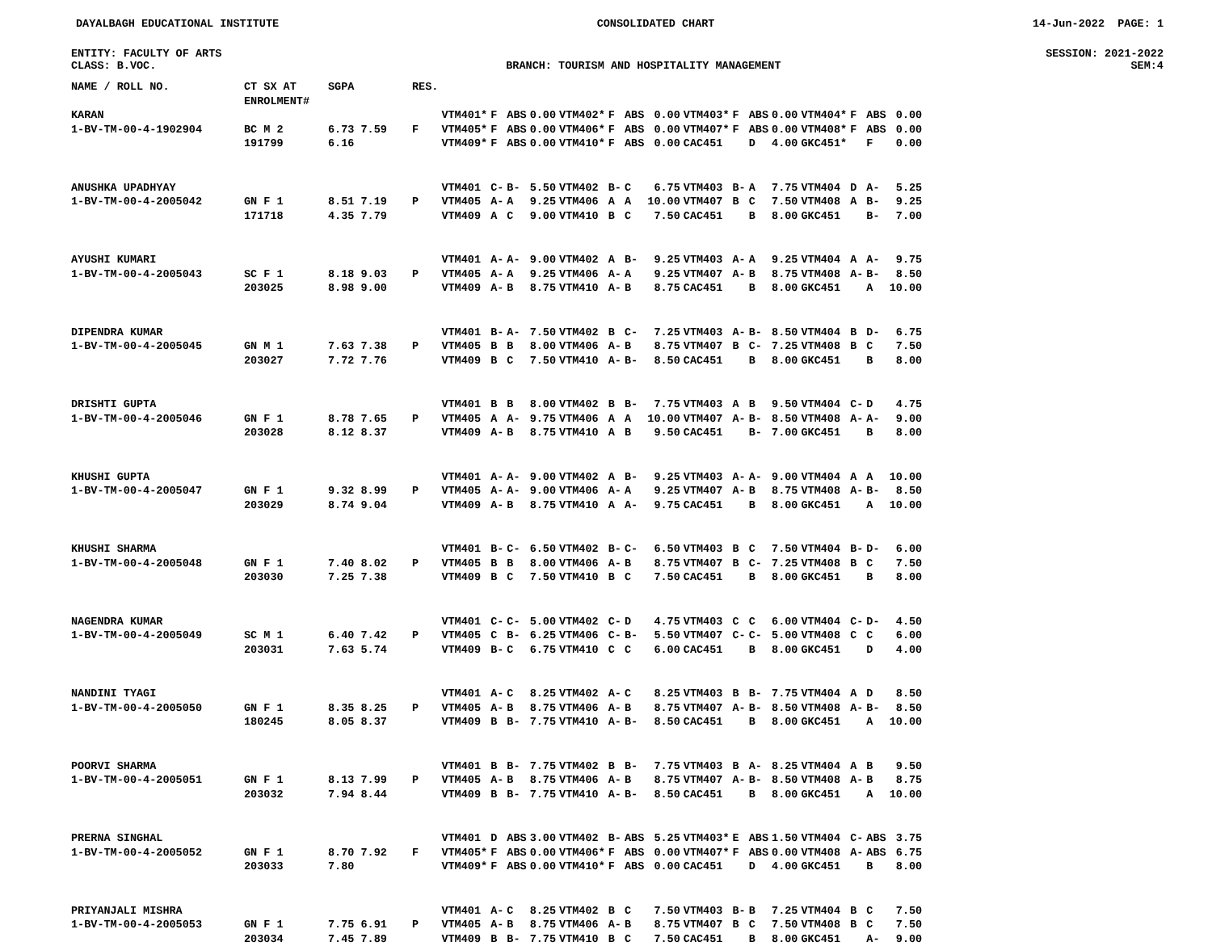DAYALBAGH EDUCATIONAL INSTITUTE CONSOLIDATED CHART 14-Jun-2022 PAGE: 1
ENTITY: FACULTY OF ARTS SESSION: 2021-2022
CLASS: B.VOC. BRANCH: TOURISM AND HOSPITALITY MANAGEMENT SEM:4
| NAME / ROLL NO. | CT SX AT ENROLMENT# | SGPA | RES. | | | | | | | | | | | | | | | | |
| --- | --- | --- | --- | --- | --- | --- | --- | --- | --- | --- | --- | --- | --- | --- | --- | --- | --- | --- | --- |
| KARAN | | | | VTM401* | F | ABS | 0.00 | VTM402* | F | ABS | 0.00 | VTM403* | F | ABS | 0.00 | VTM404* | F | ABS | 0.00 |
| 1-BV-TM-00-4-1902904 | BC M 2 | 6.73 7.59 | F | VTM405* | F | ABS | 0.00 | VTM406* | F | ABS | 0.00 | VTM407* | F | ABS | 0.00 | VTM408* | F | ABS | 0.00 |
| | 191799 | 6.16 | | VTM409* | F | ABS | 0.00 | VTM410* | F | ABS | 0.00 | CAC451 | | D | 4.00 | GKC451* | | F | 0.00 |
| ANUSHKA UPADHYAY | | | | VTM401 | C- | B- | 5.50 | VTM402 | B- | C | 6.75 | VTM403 | B- | A | 7.75 | VTM404 | D | A- | 5.25 |
| 1-BV-TM-00-4-2005042 | GN F 1 | 8.51 7.19 | P | VTM405 | A- | A | 9.25 | VTM406 | A | A | 10.00 | VTM407 | B | C | 7.50 | VTM408 | A | B- | 9.25 |
| | 171718 | 4.35 7.79 | | VTM409 | A | C | 9.00 | VTM410 | B | C | 7.50 | CAC451 | | B | 8.00 | GKC451 | | B- | 7.00 |
| AYUSHI KUMARI | | | | VTM401 | A- | A- | 9.00 | VTM402 | A | B- | 9.25 | VTM403 | A- | A | 9.25 | VTM404 | A | A- | 9.75 |
| 1-BV-TM-00-4-2005043 | SC F 1 | 8.18 9.03 | P | VTM405 | A- | A | 9.25 | VTM406 | A- | A | 9.25 | VTM407 | A- | B | 8.75 | VTM408 | A- | B- | 8.50 |
| | 203025 | 8.98 9.00 | | VTM409 | A- | B | 8.75 | VTM410 | A- | B | 8.75 | CAC451 | | B | 8.00 | GKC451 | | A | 10.00 |
| DIPENDRA KUMAR | | | | VTM401 | B- | A- | 7.50 | VTM402 | B | C- | 7.25 | VTM403 | A- | B- | 8.50 | VTM404 | B | D- | 6.75 |
| 1-BV-TM-00-4-2005045 | GN M 1 | 7.63 7.38 | P | VTM405 | B | B | 8.00 | VTM406 | A- | B | 8.75 | VTM407 | B | C- | 7.25 | VTM408 | B | C | 7.50 |
| | 203027 | 7.72 7.76 | | VTM409 | B | C | 7.50 | VTM410 | A- | B- | 8.50 | CAC451 | | B | 8.00 | GKC451 | | B | 8.00 |
| DRISHTI GUPTA | | | | VTM401 | B | B | 8.00 | VTM402 | B | B- | 7.75 | VTM403 | A | B | 9.50 | VTM404 | C- | D | 4.75 |
| 1-BV-TM-00-4-2005046 | GN F 1 | 8.78 7.65 | P | VTM405 | A | A- | 9.75 | VTM406 | A | A | 10.00 | VTM407 | A- | B- | 8.50 | VTM408 | A- | A- | 9.00 |
| | 203028 | 8.12 8.37 | | VTM409 | A- | B | 8.75 | VTM410 | A | B | 9.50 | CAC451 | | B- | 7.00 | GKC451 | | B | 8.00 |
| KHUSHI GUPTA | | | | VTM401 | A- | A- | 9.00 | VTM402 | A | B- | 9.25 | VTM403 | A- | A- | 9.00 | VTM404 | A | A | 10.00 |
| 1-BV-TM-00-4-2005047 | GN F 1 | 9.32 8.99 | P | VTM405 | A- | A- | 9.00 | VTM406 | A- | A | 9.25 | VTM407 | A- | B | 8.75 | VTM408 | A- | B- | 8.50 |
| | 203029 | 8.74 9.04 | | VTM409 | A- | B | 8.75 | VTM410 | A | A- | 9.75 | CAC451 | | B | 8.00 | GKC451 | | A | 10.00 |
| KHUSHI SHARMA | | | | VTM401 | B- | C- | 6.50 | VTM402 | B- | C- | 6.50 | VTM403 | B | C | 7.50 | VTM404 | B- | D- | 6.00 |
| 1-BV-TM-00-4-2005048 | GN F 1 | 7.40 8.02 | P | VTM405 | B | B | 8.00 | VTM406 | A- | B | 8.75 | VTM407 | B | C- | 7.25 | VTM408 | B | C | 7.50 |
| | 203030 | 7.25 7.38 | | VTM409 | B | C | 7.50 | VTM410 | B | C | 7.50 | CAC451 | | B | 8.00 | GKC451 | | B | 8.00 |
| NAGENDRA KUMAR | | | | VTM401 | C- | C- | 5.00 | VTM402 | C- | D | 4.75 | VTM403 | C | C | 6.00 | VTM404 | C- | D- | 4.50 |
| 1-BV-TM-00-4-2005049 | SC M 1 | 6.40 7.42 | P | VTM405 | C | B- | 6.25 | VTM406 | C- | B- | 5.50 | VTM407 | C- | C- | 5.00 | VTM408 | C | C | 6.00 |
| | 203031 | 7.63 5.74 | | VTM409 | B- | C | 6.75 | VTM410 | C | C | 6.00 | CAC451 | | B | 8.00 | GKC451 | | D | 4.00 |
| NANDINI TYAGI | | | | VTM401 | A- | C | 8.25 | VTM402 | A- | C | 8.25 | VTM403 | B | B- | 7.75 | VTM404 | A | D | 8.50 |
| 1-BV-TM-00-4-2005050 | GN F 1 | 8.35 8.25 | P | VTM405 | A- | B | 8.75 | VTM406 | A- | B | 8.75 | VTM407 | A- | B- | 8.50 | VTM408 | A- | B- | 8.50 |
| | 180245 | 8.05 8.37 | | VTM409 | B | B- | 7.75 | VTM410 | A- | B- | 8.50 | CAC451 | | B | 8.00 | GKC451 | | A | 10.00 |
| POORVI SHARMA | | | | VTM401 | B | B- | 7.75 | VTM402 | B | B- | 7.75 | VTM403 | B | A- | 8.25 | VTM404 | A | B | 9.50 |
| 1-BV-TM-00-4-2005051 | GN F 1 | 8.13 7.99 | P | VTM405 | A- | B | 8.75 | VTM406 | A- | B | 8.75 | VTM407 | A- | B- | 8.50 | VTM408 | A- | B | 8.75 |
| | 203032 | 7.94 8.44 | | VTM409 | B | B- | 7.75 | VTM410 | A- | B- | 8.50 | CAC451 | | B | 8.00 | GKC451 | | A | 10.00 |
| PRERNA SINGHAL | | | | VTM401 | D | ABS | 3.00 | VTM402 | B- | ABS | 5.25 | VTM403* | E | ABS | 1.50 | VTM404 | C- | ABS | 3.75 |
| 1-BV-TM-00-4-2005052 | GN F 1 | 8.70 7.92 | F | VTM405* | F | ABS | 0.00 | VTM406* | F | ABS | 0.00 | VTM407* | F | ABS | 0.00 | VTM408 | A- | ABS | 6.75 |
| | 203033 | 7.80 | | VTM409* | F | ABS | 0.00 | VTM410* | F | ABS | 0.00 | CAC451 | | D | 4.00 | GKC451 | | B | 8.00 |
| PRIYANJALI MISHRA | | | | VTM401 | A- | C | 8.25 | VTM402 | B | C | 7.50 | VTM403 | B- | B | 7.25 | VTM404 | B | C | 7.50 |
| 1-BV-TM-00-4-2005053 | GN F 1 | 7.75 6.91 | P | VTM405 | A- | B | 8.75 | VTM406 | A- | B | 8.75 | VTM407 | B | C | 7.50 | VTM408 | B | C | 7.50 |
| | 203034 | 7.45 7.89 | | VTM409 | B | B- | 7.75 | VTM410 | B | C | 7.50 | CAC451 | | B | 8.00 | GKC451 | | A- | 9.00 |